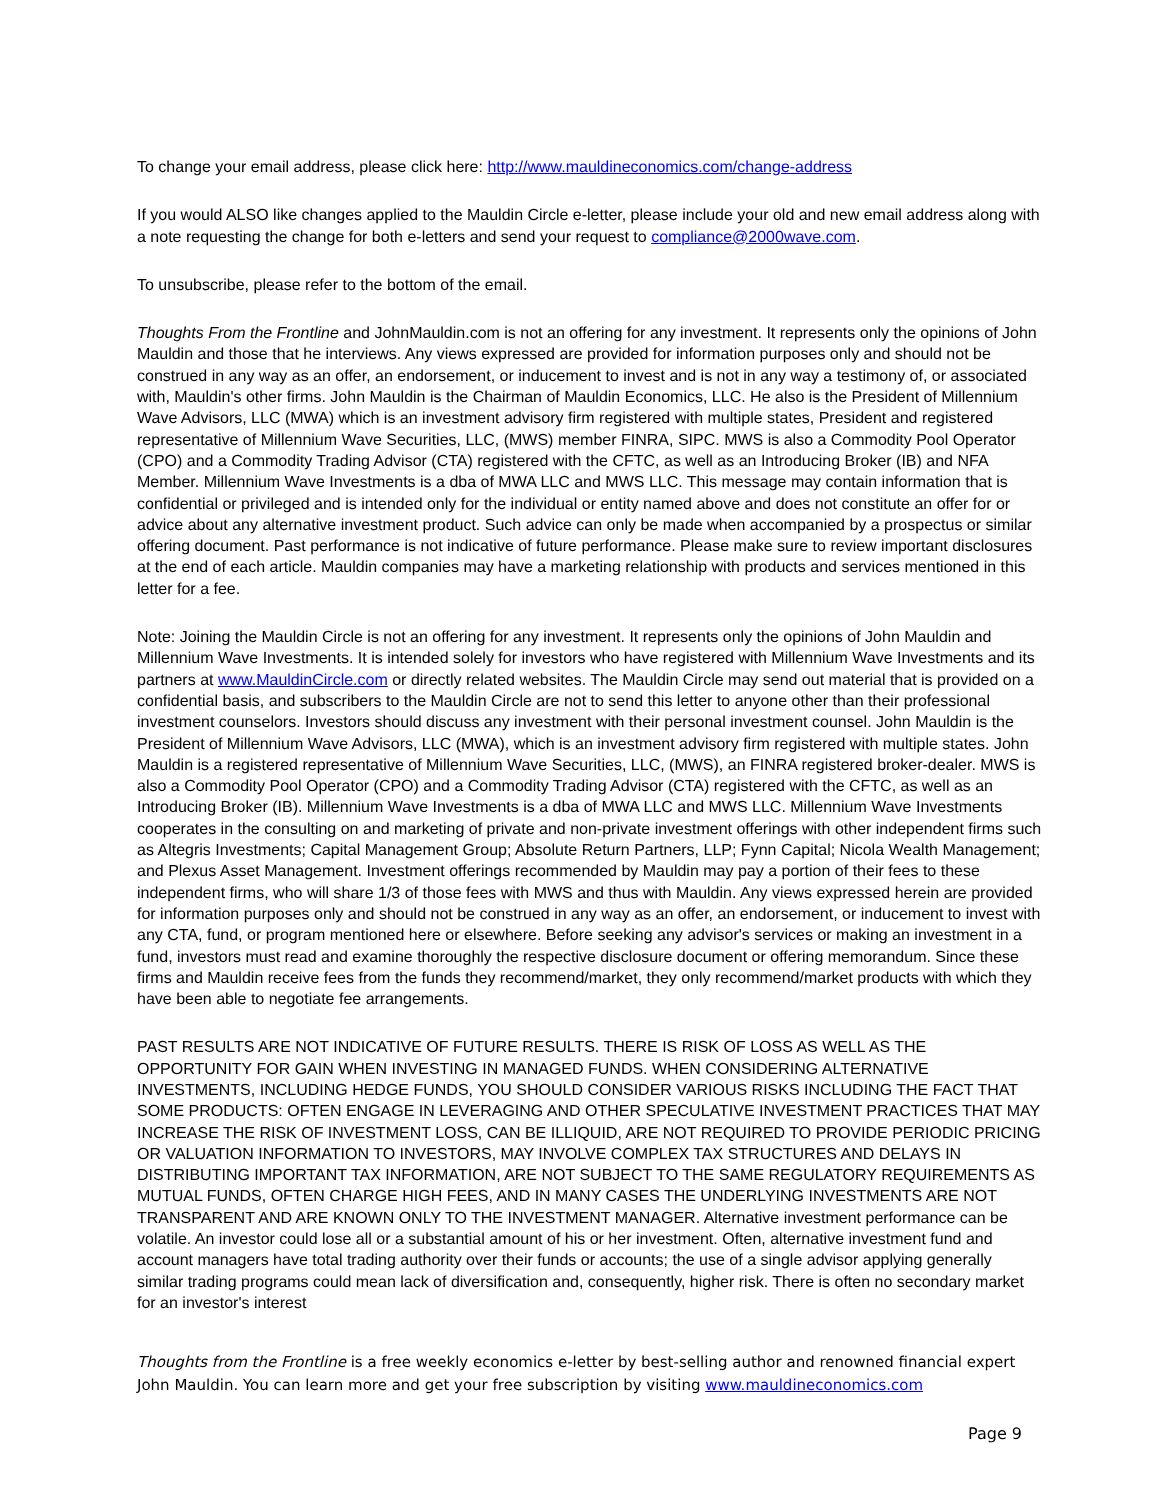To change your email address, please click here: http://www.mauldineconomics.com/change-address
If you would ALSO like changes applied to the Mauldin Circle e-letter, please include your old and new email address along with a note requesting the change for both e-letters and send your request to compliance@2000wave.com.
To unsubscribe, please refer to the bottom of the email.
Thoughts From the Frontline and JohnMauldin.com is not an offering for any investment. It represents only the opinions of John Mauldin and those that he interviews. Any views expressed are provided for information purposes only and should not be construed in any way as an offer, an endorsement, or inducement to invest and is not in any way a testimony of, or associated with, Mauldin's other firms. John Mauldin is the Chairman of Mauldin Economics, LLC. He also is the President of Millennium Wave Advisors, LLC (MWA) which is an investment advisory firm registered with multiple states, President and registered representative of Millennium Wave Securities, LLC, (MWS) member FINRA, SIPC. MWS is also a Commodity Pool Operator (CPO) and a Commodity Trading Advisor (CTA) registered with the CFTC, as well as an Introducing Broker (IB) and NFA Member. Millennium Wave Investments is a dba of MWA LLC and MWS LLC. This message may contain information that is confidential or privileged and is intended only for the individual or entity named above and does not constitute an offer for or advice about any alternative investment product. Such advice can only be made when accompanied by a prospectus or similar offering document. Past performance is not indicative of future performance. Please make sure to review important disclosures at the end of each article. Mauldin companies may have a marketing relationship with products and services mentioned in this letter for a fee.
Note: Joining the Mauldin Circle is not an offering for any investment. It represents only the opinions of John Mauldin and Millennium Wave Investments. It is intended solely for investors who have registered with Millennium Wave Investments and its partners at www.MauldinCircle.com or directly related websites. The Mauldin Circle may send out material that is provided on a confidential basis, and subscribers to the Mauldin Circle are not to send this letter to anyone other than their professional investment counselors. Investors should discuss any investment with their personal investment counsel. John Mauldin is the President of Millennium Wave Advisors, LLC (MWA), which is an investment advisory firm registered with multiple states. John Mauldin is a registered representative of Millennium Wave Securities, LLC, (MWS), an FINRA registered broker-dealer. MWS is also a Commodity Pool Operator (CPO) and a Commodity Trading Advisor (CTA) registered with the CFTC, as well as an Introducing Broker (IB). Millennium Wave Investments is a dba of MWA LLC and MWS LLC. Millennium Wave Investments cooperates in the consulting on and marketing of private and non-private investment offerings with other independent firms such as Altegris Investments; Capital Management Group; Absolute Return Partners, LLP; Fynn Capital; Nicola Wealth Management; and Plexus Asset Management. Investment offerings recommended by Mauldin may pay a portion of their fees to these independent firms, who will share 1/3 of those fees with MWS and thus with Mauldin. Any views expressed herein are provided for information purposes only and should not be construed in any way as an offer, an endorsement, or inducement to invest with any CTA, fund, or program mentioned here or elsewhere. Before seeking any advisor's services or making an investment in a fund, investors must read and examine thoroughly the respective disclosure document or offering memorandum. Since these firms and Mauldin receive fees from the funds they recommend/market, they only recommend/market products with which they have been able to negotiate fee arrangements.
PAST RESULTS ARE NOT INDICATIVE OF FUTURE RESULTS. THERE IS RISK OF LOSS AS WELL AS THE OPPORTUNITY FOR GAIN WHEN INVESTING IN MANAGED FUNDS. WHEN CONSIDERING ALTERNATIVE INVESTMENTS, INCLUDING HEDGE FUNDS, YOU SHOULD CONSIDER VARIOUS RISKS INCLUDING THE FACT THAT SOME PRODUCTS: OFTEN ENGAGE IN LEVERAGING AND OTHER SPECULATIVE INVESTMENT PRACTICES THAT MAY INCREASE THE RISK OF INVESTMENT LOSS, CAN BE ILLIQUID, ARE NOT REQUIRED TO PROVIDE PERIODIC PRICING OR VALUATION INFORMATION TO INVESTORS, MAY INVOLVE COMPLEX TAX STRUCTURES AND DELAYS IN DISTRIBUTING IMPORTANT TAX INFORMATION, ARE NOT SUBJECT TO THE SAME REGULATORY REQUIREMENTS AS MUTUAL FUNDS, OFTEN CHARGE HIGH FEES, AND IN MANY CASES THE UNDERLYING INVESTMENTS ARE NOT TRANSPARENT AND ARE KNOWN ONLY TO THE INVESTMENT MANAGER. Alternative investment performance can be volatile. An investor could lose all or a substantial amount of his or her investment. Often, alternative investment fund and account managers have total trading authority over their funds or accounts; the use of a single advisor applying generally similar trading programs could mean lack of diversification and, consequently, higher risk. There is often no secondary market for an investor's interest
Thoughts from the Frontline is a free weekly economics e-letter by best-selling author and renowned financial expert John Mauldin. You can learn more and get your free subscription by visiting www.mauldineconomics.com
Page 9